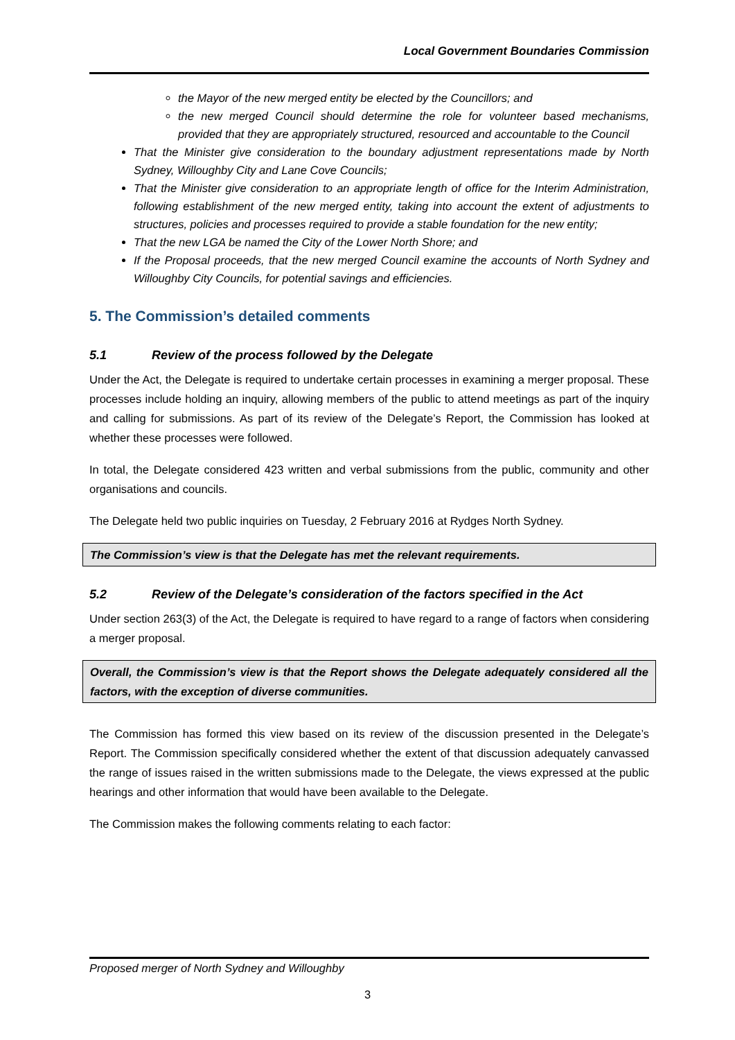Local Government Boundaries Commission
the Mayor of the new merged entity be elected by the Councillors; and
the new merged Council should determine the role for volunteer based mechanisms, provided that they are appropriately structured, resourced and accountable to the Council
That the Minister give consideration to the boundary adjustment representations made by North Sydney, Willoughby City and Lane Cove Councils;
That the Minister give consideration to an appropriate length of office for the Interim Administration, following establishment of the new merged entity, taking into account the extent of adjustments to structures, policies and processes required to provide a stable foundation for the new entity;
That the new LGA be named the City of the Lower North Shore; and
If the Proposal proceeds, that the new merged Council examine the accounts of North Sydney and Willoughby City Councils, for potential savings and efficiencies.
5. The Commission’s detailed comments
5.1 Review of the process followed by the Delegate
Under the Act, the Delegate is required to undertake certain processes in examining a merger proposal. These processes include holding an inquiry, allowing members of the public to attend meetings as part of the inquiry and calling for submissions. As part of its review of the Delegate’s Report, the Commission has looked at whether these processes were followed.
In total, the Delegate considered 423 written and verbal submissions from the public, community and other organisations and councils.
The Delegate held two public inquiries on Tuesday, 2 February 2016 at Rydges North Sydney.
The Commission’s view is that the Delegate has met the relevant requirements.
5.2 Review of the Delegate’s consideration of the factors specified in the Act
Under section 263(3) of the Act, the Delegate is required to have regard to a range of factors when considering a merger proposal.
Overall, the Commission’s view is that the Report shows the Delegate adequately considered all the factors, with the exception of diverse communities.
The Commission has formed this view based on its review of the discussion presented in the Delegate’s Report. The Commission specifically considered whether the extent of that discussion adequately canvassed the range of issues raised in the written submissions made to the Delegate, the views expressed at the public hearings and other information that would have been available to the Delegate.
The Commission makes the following comments relating to each factor:
Proposed merger of North Sydney and Willoughby
3